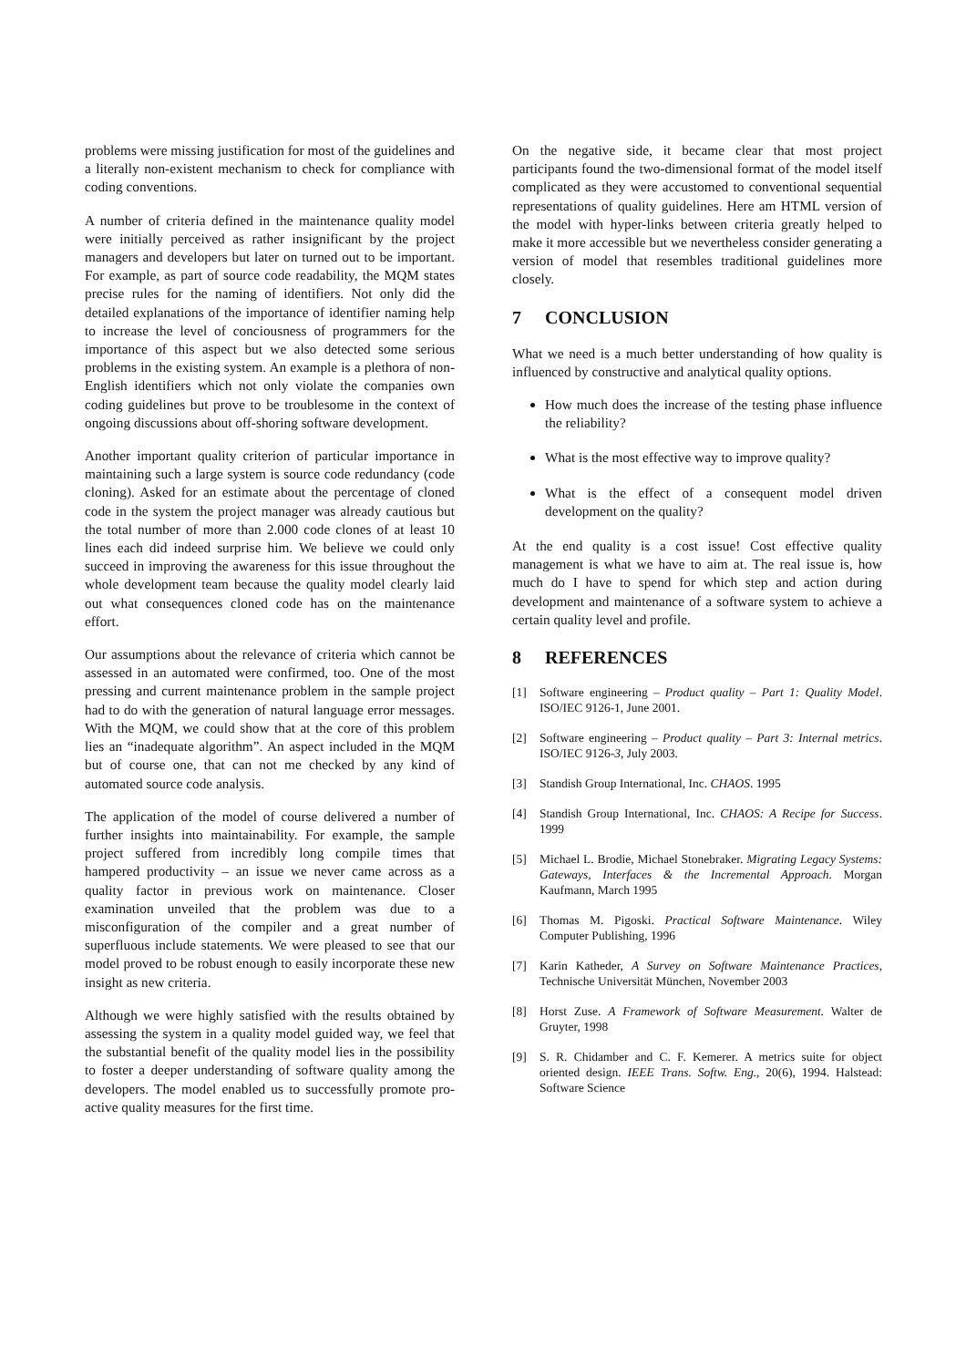problems were missing justification for most of the guidelines and a literally non-existent mechanism to check for compliance with coding conventions.
A number of criteria defined in the maintenance quality model were initially perceived as rather insignificant by the project managers and developers but later on turned out to be important. For example, as part of source code readability, the MQM states precise rules for the naming of identifiers. Not only did the detailed explanations of the importance of identifier naming help to increase the level of conciousness of programmers for the importance of this aspect but we also detected some serious problems in the existing system. An example is a plethora of non-English identifiers which not only violate the companies own coding guidelines but prove to be troublesome in the context of ongoing discussions about off-shoring software development.
Another important quality criterion of particular importance in maintaining such a large system is source code redundancy (code cloning). Asked for an estimate about the percentage of cloned code in the system the project manager was already cautious but the total number of more than 2.000 code clones of at least 10 lines each did indeed surprise him. We believe we could only succeed in improving the awareness for this issue throughout the whole development team because the quality model clearly laid out what consequences cloned code has on the maintenance effort.
Our assumptions about the relevance of criteria which cannot be assessed in an automated were confirmed, too. One of the most pressing and current maintenance problem in the sample project had to do with the generation of natural language error messages. With the MQM, we could show that at the core of this problem lies an “inadequate algorithm”. An aspect included in the MQM but of course one, that can not me checked by any kind of automated source code analysis.
The application of the model of course delivered a number of further insights into maintainability. For example, the sample project suffered from incredibly long compile times that hampered productivity – an issue we never came across as a quality factor in previous work on maintenance. Closer examination unveiled that the problem was due to a misconfiguration of the compiler and a great number of superfluous include statements. We were pleased to see that our model proved to be robust enough to easily incorporate these new insight as new criteria.
Although we were highly satisfied with the results obtained by assessing the system in a quality model guided way, we feel that the substantial benefit of the quality model lies in the possibility to foster a deeper understanding of software quality among the developers. The model enabled us to successfully promote pro-active quality measures for the first time.
On the negative side, it became clear that most project participants found the two-dimensional format of the model itself complicated as they were accustomed to conventional sequential representations of quality guidelines. Here am HTML version of the model with hyper-links between criteria greatly helped to make it more accessible but we nevertheless consider generating a version of model that resembles traditional guidelines more closely.
7 CONCLUSION
What we need is a much better understanding of how quality is influenced by constructive and analytical quality options.
How much does the increase of the testing phase influence the reliability?
What is the most effective way to improve quality?
What is the effect of a consequent model driven development on the quality?
At the end quality is a cost issue! Cost effective quality management is what we have to aim at. The real issue is, how much do I have to spend for which step and action during development and maintenance of a software system to achieve a certain quality level and profile.
8 REFERENCES
[1] Software engineering – Product quality – Part 1: Quality Model. ISO/IEC 9126-1, June 2001.
[2] Software engineering – Product quality – Part 3: Internal metrics. ISO/IEC 9126-3, July 2003.
[3] Standish Group International, Inc. CHAOS. 1995
[4] Standish Group International, Inc. CHAOS: A Recipe for Success. 1999
[5] Michael L. Brodie, Michael Stonebraker. Migrating Legacy Systems: Gateways, Interfaces & the Incremental Approach. Morgan Kaufmann, March 1995
[6] Thomas M. Pigoski. Practical Software Maintenance. Wiley Computer Publishing, 1996
[7] Karin Katheder, A Survey on Software Maintenance Practices, Technische Universität München, November 2003
[8] Horst Zuse. A Framework of Software Measurement. Walter de Gruyter, 1998
[9] S. R. Chidamber and C. F. Kemerer. A metrics suite for object oriented design. IEEE Trans. Softw. Eng., 20(6), 1994. Halstead: Software Science